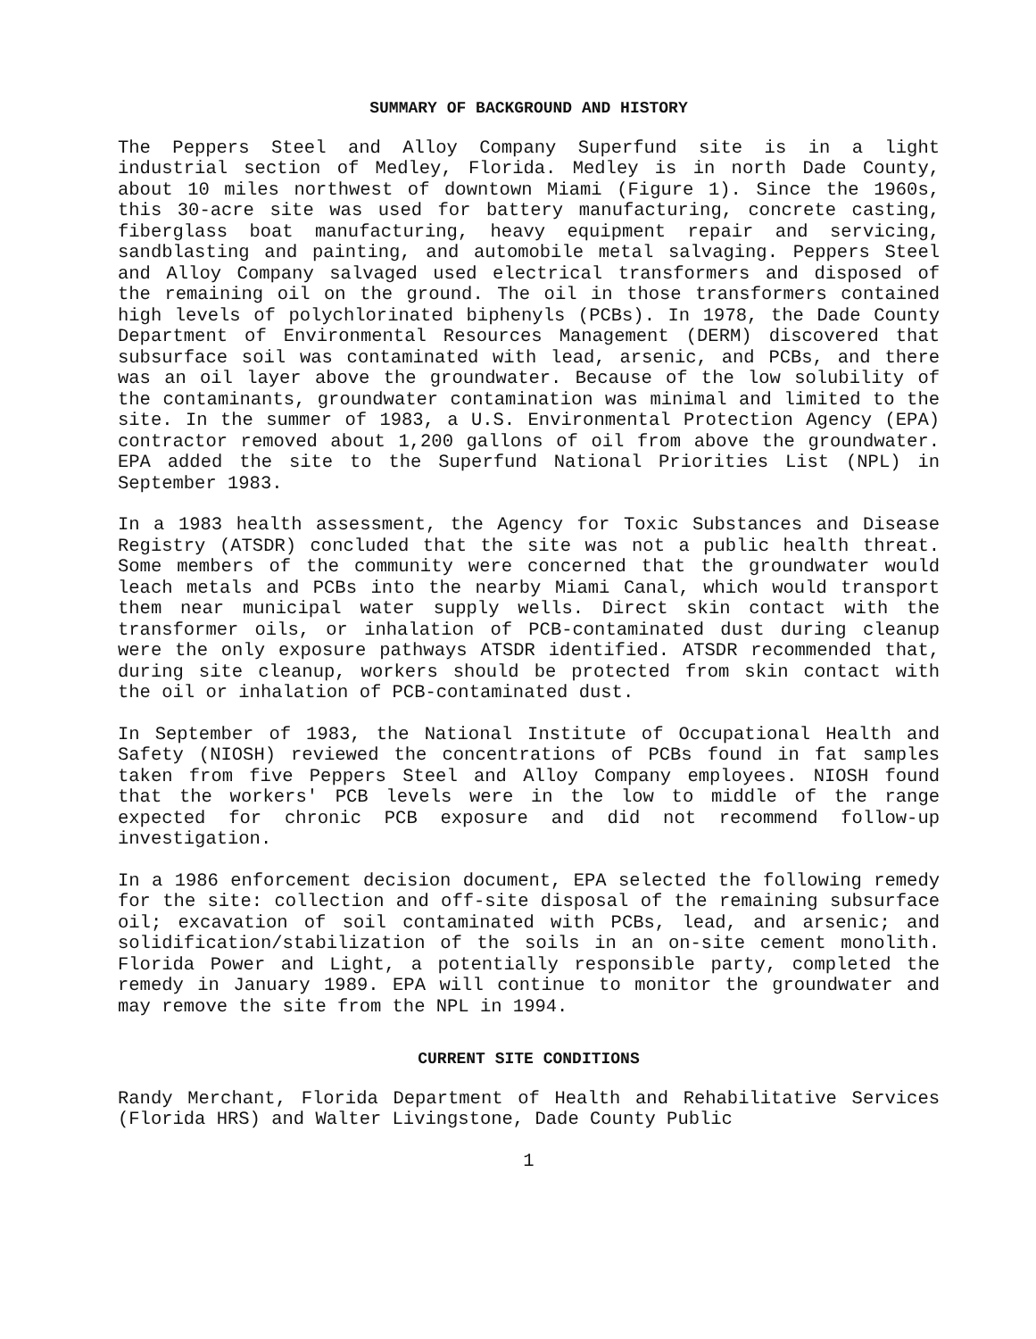SUMMARY OF BACKGROUND AND HISTORY
The Peppers Steel and Alloy Company Superfund site is in a light industrial section of Medley, Florida. Medley is in north Dade County, about 10 miles northwest of downtown Miami (Figure 1). Since the 1960s, this 30-acre site was used for battery manufacturing, concrete casting, fiberglass boat manufacturing, heavy equipment repair and servicing, sandblasting and painting, and automobile metal salvaging. Peppers Steel and Alloy Company salvaged used electrical transformers and disposed of the remaining oil on the ground. The oil in those transformers contained high levels of polychlorinated biphenyls (PCBs). In 1978, the Dade County Department of Environmental Resources Management (DERM) discovered that subsurface soil was contaminated with lead, arsenic, and PCBs, and there was an oil layer above the groundwater. Because of the low solubility of the contaminants, groundwater contamination was minimal and limited to the site. In the summer of 1983, a U.S. Environmental Protection Agency (EPA) contractor removed about 1,200 gallons of oil from above the groundwater. EPA added the site to the Superfund National Priorities List (NPL) in September 1983.
In a 1983 health assessment, the Agency for Toxic Substances and Disease Registry (ATSDR) concluded that the site was not a public health threat. Some members of the community were concerned that the groundwater would leach metals and PCBs into the nearby Miami Canal, which would transport them near municipal water supply wells. Direct skin contact with the transformer oils, or inhalation of PCB-contaminated dust during cleanup were the only exposure pathways ATSDR identified. ATSDR recommended that, during site cleanup, workers should be protected from skin contact with the oil or inhalation of PCB-contaminated dust.
In September of 1983, the National Institute of Occupational Health and Safety (NIOSH) reviewed the concentrations of PCBs found in fat samples taken from five Peppers Steel and Alloy Company employees. NIOSH found that the workers' PCB levels were in the low to middle of the range expected for chronic PCB exposure and did not recommend follow-up investigation.
In a 1986 enforcement decision document, EPA selected the following remedy for the site: collection and off-site disposal of the remaining subsurface oil; excavation of soil contaminated with PCBs, lead, and arsenic; and solidification/stabilization of the soils in an on-site cement monolith. Florida Power and Light, a potentially responsible party, completed the remedy in January 1989. EPA will continue to monitor the groundwater and may remove the site from the NPL in 1994.
CURRENT SITE CONDITIONS
Randy Merchant, Florida Department of Health and Rehabilitative Services (Florida HRS) and Walter Livingstone, Dade County Public
1